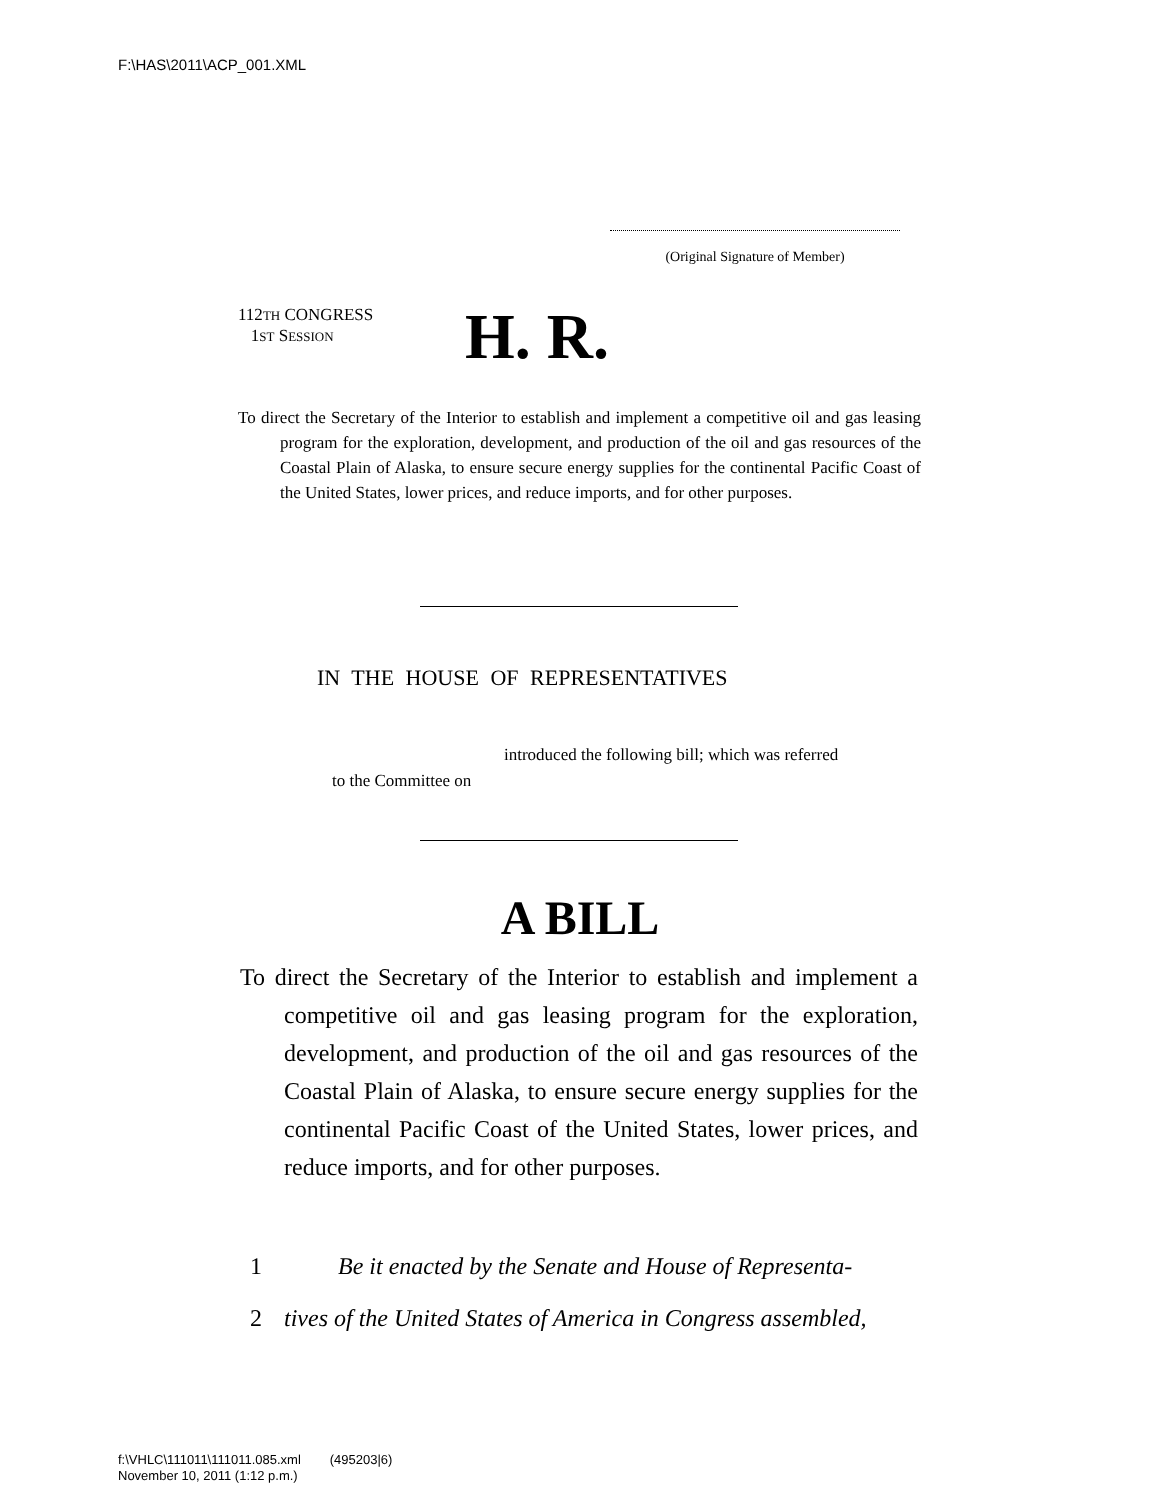F:\HAS\2011\ACP_001.XML
(Original Signature of Member)
112TH CONGRESS
1ST SESSION
H. R.
To direct the Secretary of the Interior to establish and implement a competitive oil and gas leasing program for the exploration, development, and production of the oil and gas resources of the Coastal Plain of Alaska, to ensure secure energy supplies for the continental Pacific Coast of the United States, lower prices, and reduce imports, and for other purposes.
IN THE HOUSE OF REPRESENTATIVES
introduced the following bill; which was referred
to the Committee on
A BILL
To direct the Secretary of the Interior to establish and implement a competitive oil and gas leasing program for the exploration, development, and production of the oil and gas resources of the Coastal Plain of Alaska, to ensure secure energy supplies for the continental Pacific Coast of the United States, lower prices, and reduce imports, and for other purposes.
1 Be it enacted by the Senate and House of Representa-
2 tives of the United States of America in Congress assembled,
f:\VHLC\111011\111011.085.xml (495203|6)
November 10, 2011 (1:12 p.m.)